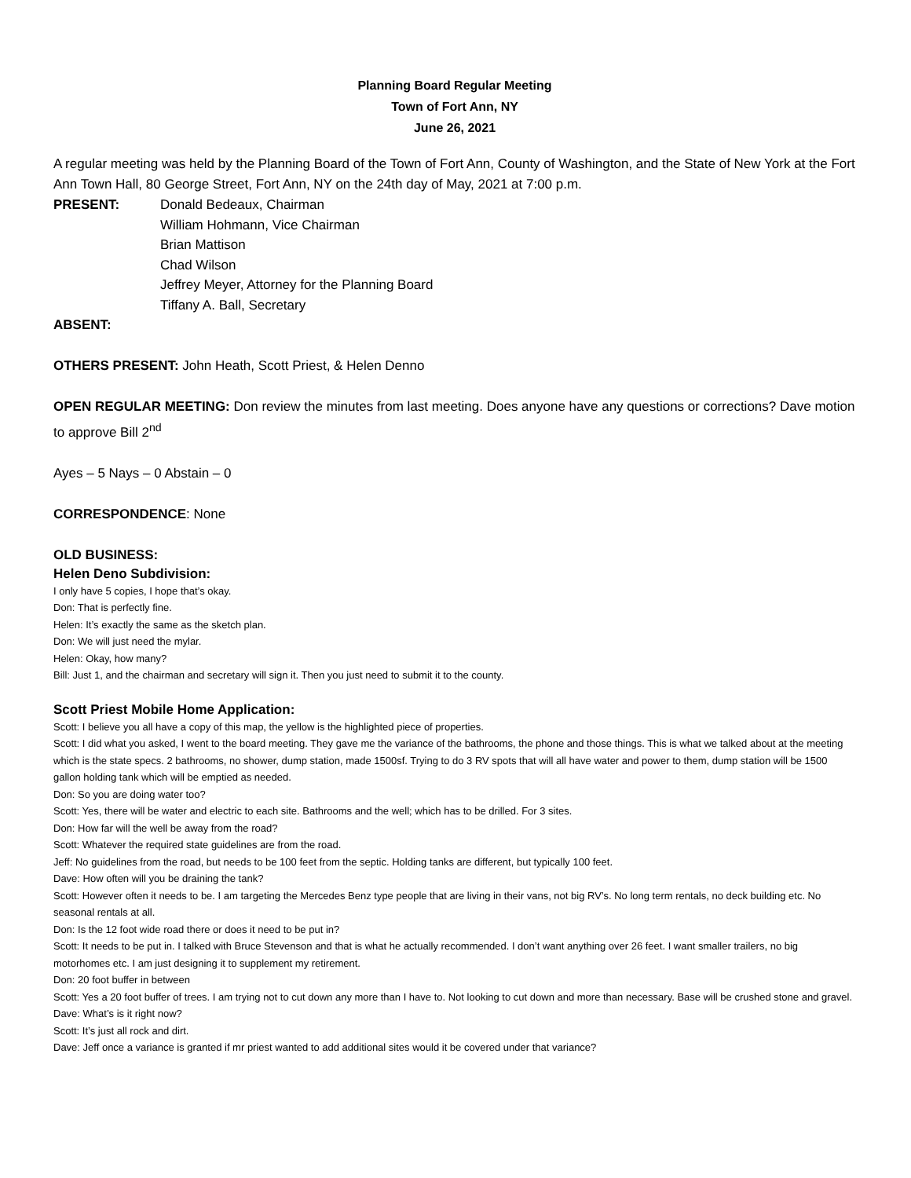Planning Board Regular Meeting
Town of Fort Ann, NY
June 26, 2021
A regular meeting was held by the Planning Board of the Town of Fort Ann, County of Washington, and the State of New York at the Fort Ann Town Hall, 80 George Street, Fort Ann, NY on the 24th day of May, 2021 at 7:00 p.m.
PRESENT: Donald Bedeaux, Chairman
William Hohmann, Vice Chairman
Brian Mattison
Chad Wilson
Jeffrey Meyer, Attorney for the Planning Board
Tiffany A. Ball, Secretary
ABSENT:
OTHERS PRESENT: John Heath, Scott Priest, & Helen Denno
OPEN REGULAR MEETING: Don review the minutes from last meeting. Does anyone have any questions or corrections? Dave motion to approve Bill 2<sup>nd</sup>
Ayes – 5 Nays – 0 Abstain – 0
CORRESPONDENCE: None
OLD BUSINESS:
Helen Deno Subdivision:
I only have 5 copies, I hope that’s okay.
Don: That is perfectly fine.
Helen: It’s exactly the same as the sketch plan.
Don: We will just need the mylar.
Helen: Okay, how many?
Bill: Just 1, and the chairman and secretary will sign it. Then you just need to submit it to the county.
Scott Priest Mobile Home Application:
Scott: I believe you all have a copy of this map, the yellow is the highlighted piece of properties.
Scott: I did what you asked, I went to the board meeting. They gave me the variance of the bathrooms, the phone and those things. This is what we talked about at the meeting which is the state specs. 2 bathrooms, no shower, dump station, made 1500sf. Trying to do 3 RV spots that will all have water and power to them, dump station will be 1500 gallon holding tank which will be emptied as needed.
Don: So you are doing water too?
Scott: Yes, there will be water and electric to each site. Bathrooms and the well; which has to be drilled. For 3 sites.
Don: How far will the well be away from the road?
Scott: Whatever the required state guidelines are from the road.
Jeff: No guidelines from the road, but needs to be 100 feet from the septic. Holding tanks are different, but typically 100 feet.
Dave: How often will you be draining the tank?
Scott: However often it needs to be. I am targeting the Mercedes Benz type people that are living in their vans, not big RV’s. No long term rentals, no deck building etc. No seasonal rentals at all.
Don: Is the 12 foot wide road there or does it need to be put in?
Scott: It needs to be put in. I talked with Bruce Stevenson and that is what he actually recommended. I don’t want anything over 26 feet. I want smaller trailers, no big motorhomes etc. I am just designing it to supplement my retirement.
Don: 20 foot buffer in between
Scott: Yes a 20 foot buffer of trees. I am trying not to cut down any more than I have to. Not looking to cut down and more than necessary. Base will be crushed stone and gravel.
Dave: What’s is it right now?
Scott: It’s just all rock and dirt.
Dave: Jeff once a variance is granted if mr priest wanted to add additional sites would it be covered under that variance?